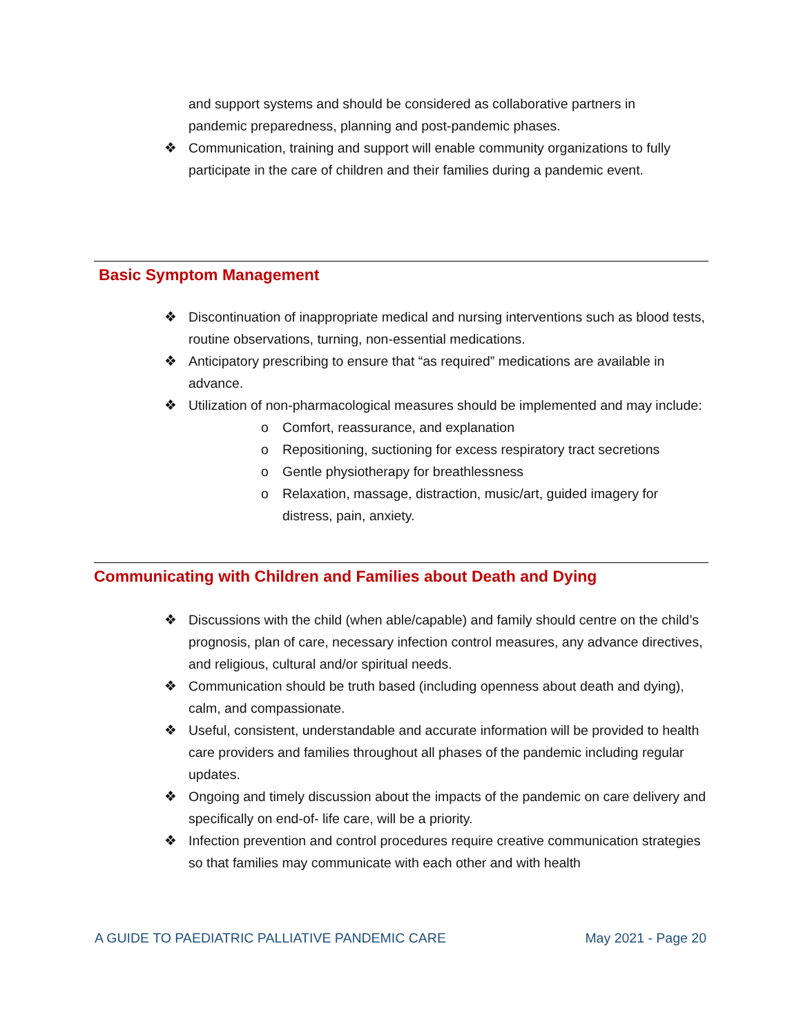and support systems and should be considered as collaborative partners in pandemic preparedness, planning and post-pandemic phases.
❖ Communication, training and support will enable community organizations to fully participate in the care of children and their families during a pandemic event.
Basic Symptom Management
❖ Discontinuation of inappropriate medical and nursing interventions such as blood tests, routine observations, turning, non-essential medications.
❖ Anticipatory prescribing to ensure that “as required” medications are available in advance.
❖ Utilization of non-pharmacological measures should be implemented and may include:
o Comfort, reassurance, and explanation
o Repositioning, suctioning for excess respiratory tract secretions
o Gentle physiotherapy for breathlessness
o Relaxation, massage, distraction, music/art, guided imagery for distress, pain, anxiety.
Communicating with Children and Families about Death and Dying
❖ Discussions with the child (when able/capable) and family should centre on the child’s prognosis, plan of care, necessary infection control measures, any advance directives, and religious, cultural and/or spiritual needs.
❖ Communication should be truth based (including openness about death and dying), calm, and compassionate.
❖ Useful, consistent, understandable and accurate information will be provided to health care providers and families throughout all phases of the pandemic including regular updates.
❖ Ongoing and timely discussion about the impacts of the pandemic on care delivery and specifically on end-of- life care, will be a priority.
❖ Infection prevention and control procedures require creative communication strategies so that families may communicate with each other and with health
A GUIDE TO PAEDIATRIC PALLIATIVE PANDEMIC CARE May 2021 - Page 20